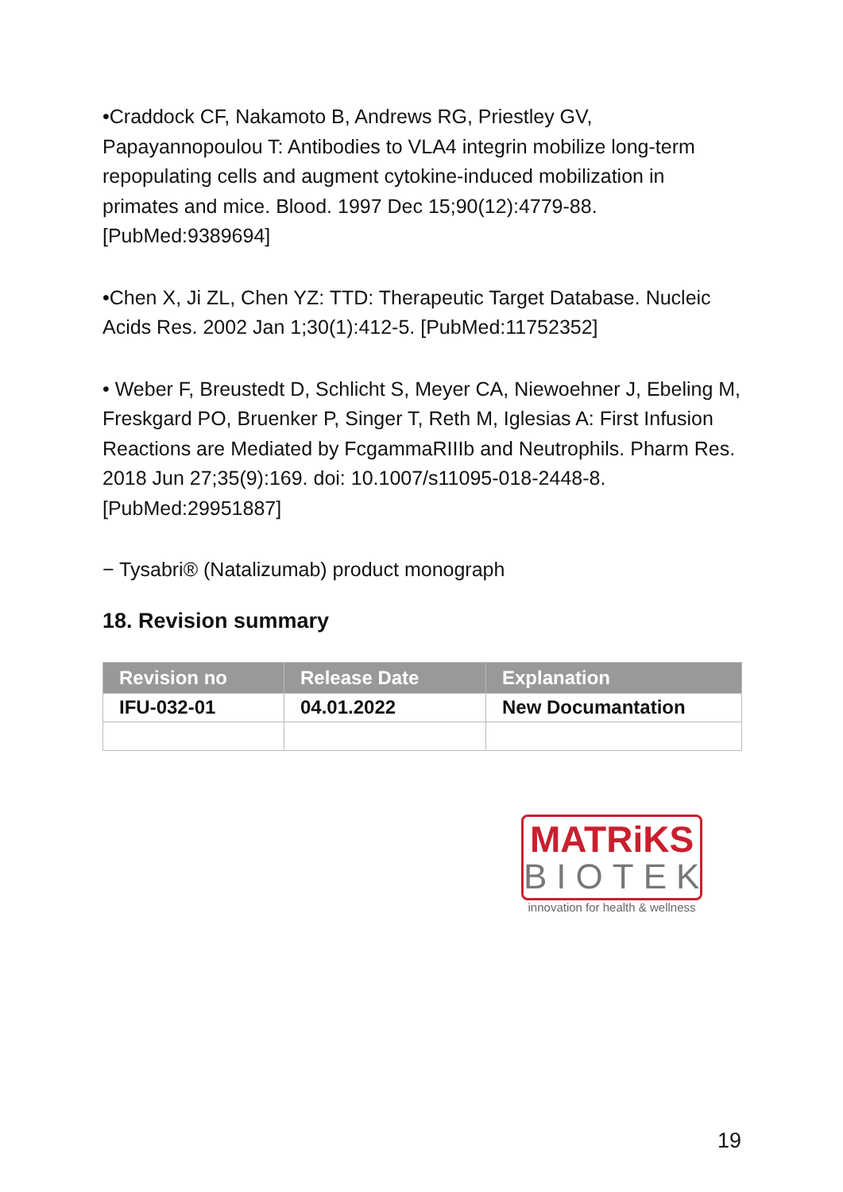•Craddock CF, Nakamoto B, Andrews RG, Priestley GV, Papayannopoulou T: Antibodies to VLA4 integrin mobilize long-term repopulating cells and augment cytokine-induced mobilization in primates and mice. Blood. 1997 Dec 15;90(12):4779-88. [PubMed:9389694]
•Chen X, Ji ZL, Chen YZ: TTD: Therapeutic Target Database. Nucleic Acids Res. 2002 Jan 1;30(1):412-5. [PubMed:11752352]
• Weber F, Breustedt D, Schlicht S, Meyer CA, Niewoehner J, Ebeling M, Freskgard PO, Bruenker P, Singer T, Reth M, Iglesias A: First Infusion Reactions are Mediated by FcgammaRIIIb and Neutrophils. Pharm Res. 2018 Jun 27;35(9):169. doi: 10.1007/s11095-018-2448-8. [PubMed:29951887]
− Tysabri® (Natalizumab) product monograph
18. Revision summary
| Revision no | Release Date | Explanation |
| --- | --- | --- |
| IFU-032-01 | 04.01.2022 | New Documantation |
MATRiKS
BIOTEK
innovation for health & wellness
19